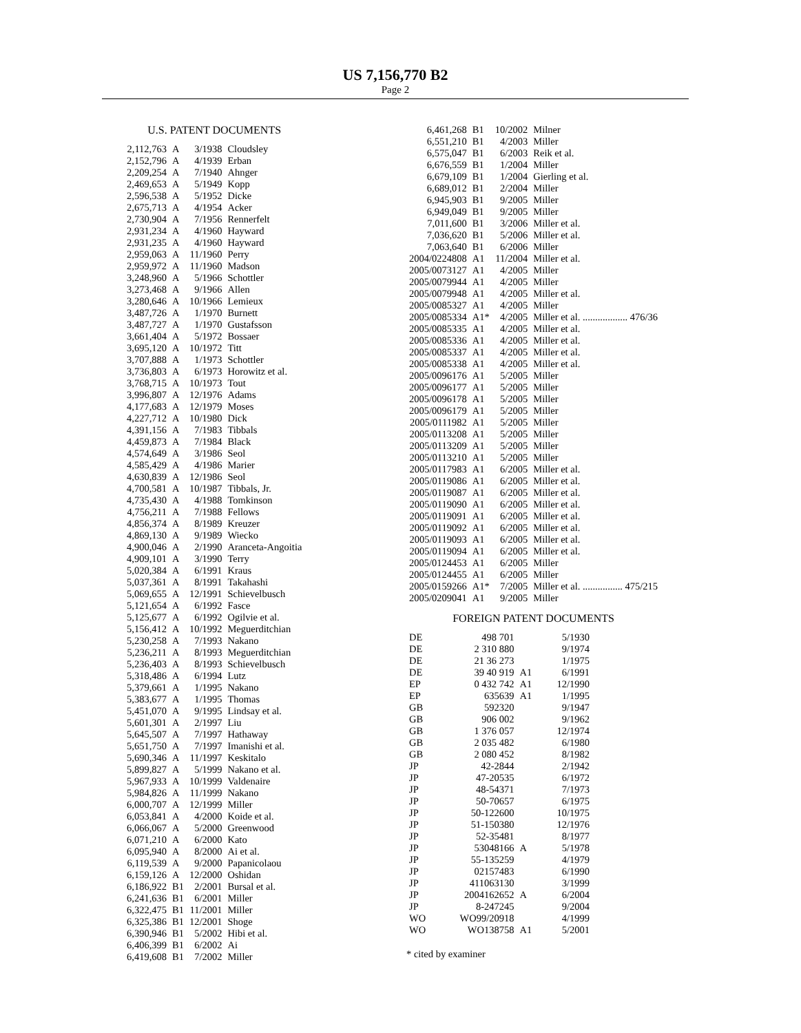US 7,156,770 B2
Page 2
U.S. PATENT DOCUMENTS
| 2,112,763 | A | 3/1938 | Cloudsley |
| 2,152,796 | A | 4/1939 | Erban |
| 2,209,254 | A | 7/1940 | Ahnger |
| 2,469,653 | A | 5/1949 | Kopp |
| 2,596,538 | A | 5/1952 | Dicke |
| 2,675,713 | A | 4/1954 | Acker |
| 2,730,904 | A | 7/1956 | Rennerfelt |
| 2,931,234 | A | 4/1960 | Hayward |
| 2,931,235 | A | 4/1960 | Hayward |
| 2,959,063 | A | 11/1960 | Perry |
| 2,959,972 | A | 11/1960 | Madson |
| 3,248,960 | A | 5/1966 | Schottler |
| 3,273,468 | A | 9/1966 | Allen |
| 3,280,646 | A | 10/1966 | Lemieux |
| 3,487,726 | A | 1/1970 | Burnett |
| 3,487,727 | A | 1/1970 | Gustafsson |
| 3,661,404 | A | 5/1972 | Bossaer |
| 3,695,120 | A | 10/1972 | Titt |
| 3,707,888 | A | 1/1973 | Schottler |
| 3,736,803 | A | 6/1973 | Horowitz et al. |
| 3,768,715 | A | 10/1973 | Tout |
| 3,996,807 | A | 12/1976 | Adams |
| 4,177,683 | A | 12/1979 | Moses |
| 4,227,712 | A | 10/1980 | Dick |
| 4,391,156 | A | 7/1983 | Tibbals |
| 4,459,873 | A | 7/1984 | Black |
| 4,574,649 | A | 3/1986 | Seol |
| 4,585,429 | A | 4/1986 | Marier |
| 4,630,839 | A | 12/1986 | Seol |
| 4,700,581 | A | 10/1987 | Tibbals, Jr. |
| 4,735,430 | A | 4/1988 | Tomkinson |
| 4,756,211 | A | 7/1988 | Fellows |
| 4,856,374 | A | 8/1989 | Kreuzer |
| 4,869,130 | A | 9/1989 | Wiecko |
| 4,900,046 | A | 2/1990 | Aranceta-Angoitia |
| 4,909,101 | A | 3/1990 | Terry |
| 5,020,384 | A | 6/1991 | Kraus |
| 5,037,361 | A | 8/1991 | Takahashi |
| 5,069,655 | A | 12/1991 | Schievelbusch |
| 5,121,654 | A | 6/1992 | Fasce |
| 5,125,677 | A | 6/1992 | Ogilvie et al. |
| 5,156,412 | A | 10/1992 | Meguerditchian |
| 5,230,258 | A | 7/1993 | Nakano |
| 5,236,211 | A | 8/1993 | Meguerditchian |
| 5,236,403 | A | 8/1993 | Schievelbusch |
| 5,318,486 | A | 6/1994 | Lutz |
| 5,379,661 | A | 1/1995 | Nakano |
| 5,383,677 | A | 1/1995 | Thomas |
| 5,451,070 | A | 9/1995 | Lindsay et al. |
| 5,601,301 | A | 2/1997 | Liu |
| 5,645,507 | A | 7/1997 | Hathaway |
| 5,651,750 | A | 7/1997 | Imanishi et al. |
| 5,690,346 | A | 11/1997 | Keskitalo |
| 5,899,827 | A | 5/1999 | Nakano et al. |
| 5,967,933 | A | 10/1999 | Valdenaire |
| 5,984,826 | A | 11/1999 | Nakano |
| 6,000,707 | A | 12/1999 | Miller |
| 6,053,841 | A | 4/2000 | Koide et al. |
| 6,066,067 | A | 5/2000 | Greenwood |
| 6,071,210 | A | 6/2000 | Kato |
| 6,095,940 | A | 8/2000 | Ai et al. |
| 6,119,539 | A | 9/2000 | Papanicolaou |
| 6,159,126 | A | 12/2000 | Oshidan |
| 6,186,922 | B1 | 2/2001 | Bursal et al. |
| 6,241,636 | B1 | 6/2001 | Miller |
| 6,322,475 | B1 | 11/2001 | Miller |
| 6,325,386 | B1 | 12/2001 | Shoge |
| 6,390,946 | B1 | 5/2002 | Hibi et al. |
| 6,406,399 | B1 | 6/2002 | Ai |
| 6,419,608 | B1 | 7/2002 | Miller |
| 6,461,268 | B1 | 10/2002 | Milner |
| 6,551,210 | B1 | 4/2003 | Miller |
| 6,575,047 | B1 | 6/2003 | Reik et al. |
| 6,676,559 | B1 | 1/2004 | Miller |
| 6,679,109 | B1 | 1/2004 | Gierling et al. |
| 6,689,012 | B1 | 2/2004 | Miller |
| 6,945,903 | B1 | 9/2005 | Miller |
| 6,949,049 | B1 | 9/2005 | Miller |
| 7,011,600 | B1 | 3/2006 | Miller et al. |
| 7,036,620 | B1 | 5/2006 | Miller et al. |
| 7,063,640 | B1 | 6/2006 | Miller |
| 2004/0224808 | A1 | 11/2004 | Miller et al. |
| 2005/0073127 | A1 | 4/2005 | Miller |
| 2005/0079944 | A1 | 4/2005 | Miller |
| 2005/0079948 | A1 | 4/2005 | Miller et al. |
| 2005/0085327 | A1 | 4/2005 | Miller |
| 2005/0085334 | A1* | 4/2005 | Miller et al. .................. 476/36 |
| 2005/0085335 | A1 | 4/2005 | Miller et al. |
| 2005/0085336 | A1 | 4/2005 | Miller et al. |
| 2005/0085337 | A1 | 4/2005 | Miller et al. |
| 2005/0085338 | A1 | 4/2005 | Miller et al. |
| 2005/0096176 | A1 | 5/2005 | Miller |
| 2005/0096177 | A1 | 5/2005 | Miller |
| 2005/0096178 | A1 | 5/2005 | Miller |
| 2005/0096179 | A1 | 5/2005 | Miller |
| 2005/0111982 | A1 | 5/2005 | Miller |
| 2005/0113208 | A1 | 5/2005 | Miller |
| 2005/0113209 | A1 | 5/2005 | Miller |
| 2005/0113210 | A1 | 5/2005 | Miller |
| 2005/0117983 | A1 | 6/2005 | Miller et al. |
| 2005/0119086 | A1 | 6/2005 | Miller et al. |
| 2005/0119087 | A1 | 6/2005 | Miller et al. |
| 2005/0119090 | A1 | 6/2005 | Miller et al. |
| 2005/0119091 | A1 | 6/2005 | Miller et al. |
| 2005/0119092 | A1 | 6/2005 | Miller et al. |
| 2005/0119093 | A1 | 6/2005 | Miller et al. |
| 2005/0119094 | A1 | 6/2005 | Miller et al. |
| 2005/0124453 | A1 | 6/2005 | Miller |
| 2005/0124455 | A1 | 6/2005 | Miller |
| 2005/0159266 | A1* | 7/2005 | Miller et al. ................ 475/215 |
| 2005/0209041 | A1 | 9/2005 | Miller |
FOREIGN PATENT DOCUMENTS
| DE | 498 701 | | 5/1930 |
| DE | 2 310 880 | | 9/1974 |
| DE | 21 36 273 | | 1/1975 |
| DE | 39 40 919 | A1 | 6/1991 |
| EP | 0 432 742 | A1 | 12/1990 |
| EP | 635639 | A1 | 1/1995 |
| GB | 592320 | | 9/1947 |
| GB | 906 002 | | 9/1962 |
| GB | 1 376 057 | | 12/1974 |
| GB | 2 035 482 | | 6/1980 |
| GB | 2 080 452 | | 8/1982 |
| JP | 42-2844 | | 2/1942 |
| JP | 47-20535 | | 6/1972 |
| JP | 48-54371 | | 7/1973 |
| JP | 50-70657 | | 6/1975 |
| JP | 50-122600 | | 10/1975 |
| JP | 51-150380 | | 12/1976 |
| JP | 52-35481 | | 8/1977 |
| JP | 53048166 | A | 5/1978 |
| JP | 55-135259 | | 4/1979 |
| JP | 02157483 | | 6/1990 |
| JP | 411063130 | | 3/1999 |
| JP | 2004162652 | A | 6/2004 |
| JP | 8-247245 | | 9/2004 |
| WO | WO99/20918 | | 4/1999 |
| WO | WO138758 | A1 | 5/2001 |
* cited by examiner